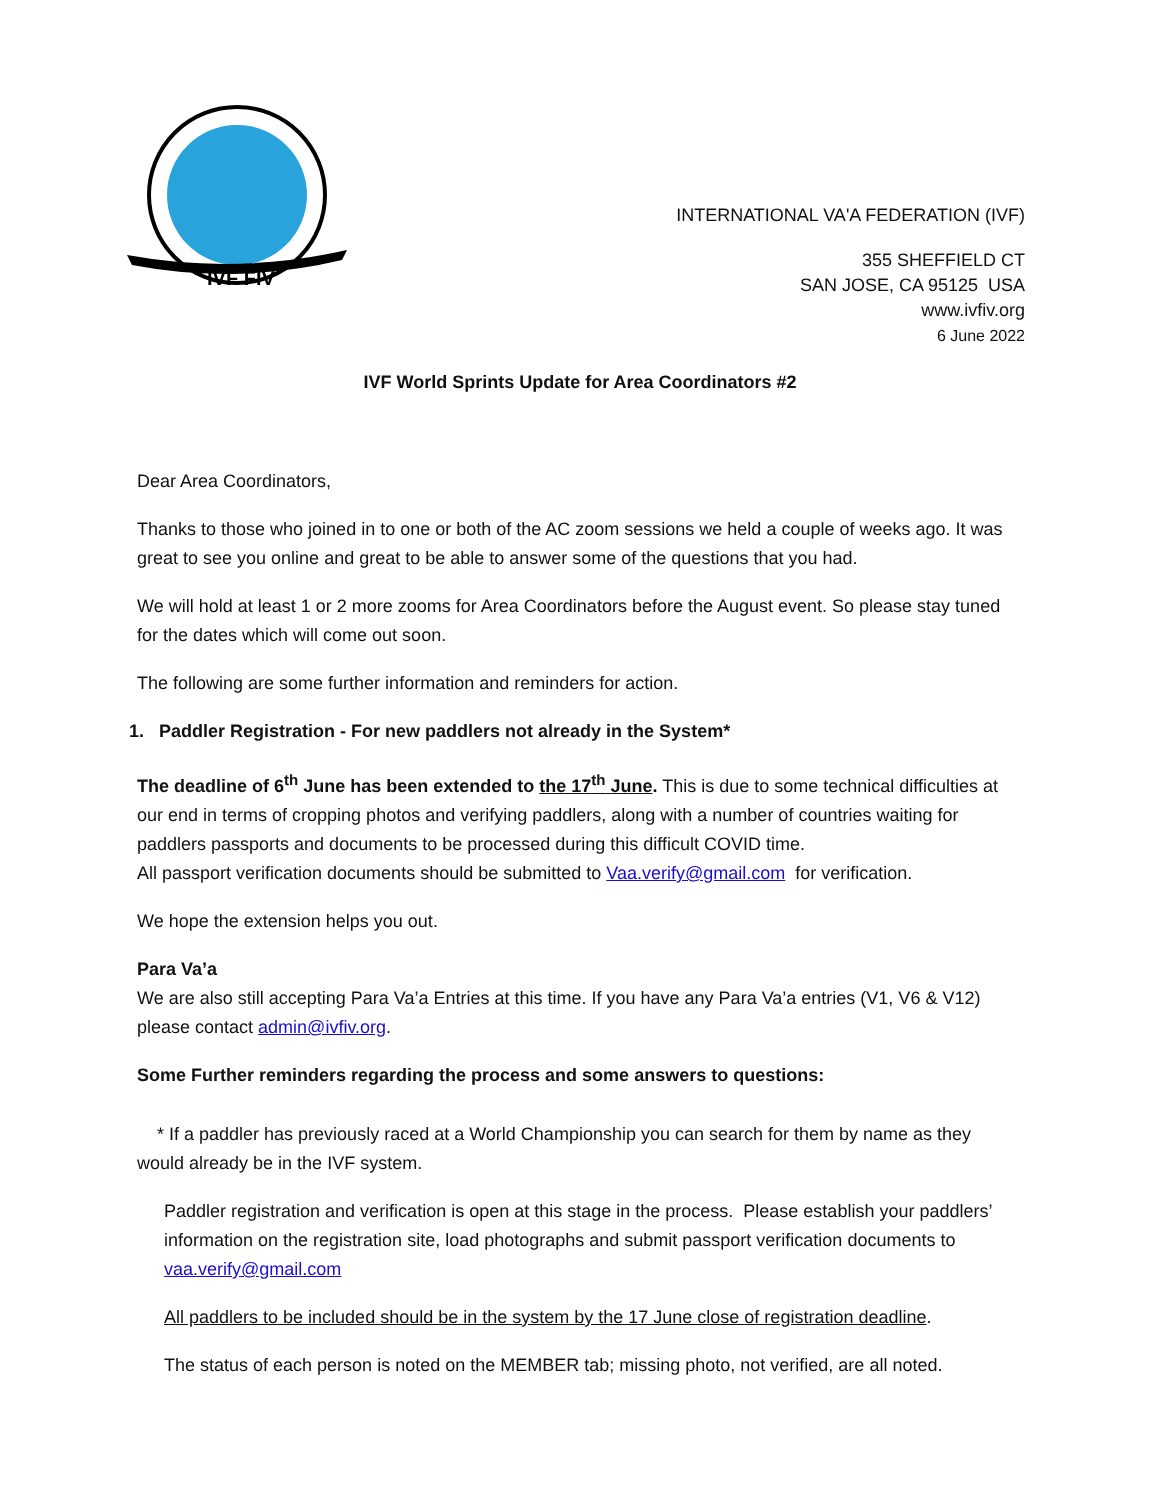IVF FIV
INTERNATIONAL VA'A FEDERATION (IVF)
355 SHEFFIELD CT
SAN JOSE, CA 95125 USA
www.ivfiv.org
6 June 2022
IVF World Sprints Update for Area Coordinators #2
Dear Area Coordinators,
Thanks to those who joined in to one or both of the AC zoom sessions we held a couple of weeks ago. It was great to see you online and great to be able to answer some of the questions that you had.
We will hold at least 1 or 2 more zooms for Area Coordinators before the August event. So please stay tuned for the dates which will come out soon.
The following are some further information and reminders for action.
1. Paddler Registration - For new paddlers not already in the System*
The deadline of 6<sup>th</sup> June has been extended to the 17<sup>th</sup> June. This is due to some technical difficulties at our end in terms of cropping photos and verifying paddlers, along with a number of countries waiting for paddlers passports and documents to be processed during this difficult COVID time.
All passport verification documents should be submitted to Vaa.verify@gmail.com for verification.
We hope the extension helps you out.
Para Va’a
We are also still accepting Para Va’a Entries at this time. If you have any Para Va’a entries (V1, V6 & V12) please contact admin@ivfiv.org.
Some Further reminders regarding the process and some answers to questions:
* If a paddler has previously raced at a World Championship you can search for them by name as they would already be in the IVF system.
Paddler registration and verification is open at this stage in the process. Please establish your paddlers’ information on the registration site, load photographs and submit passport verification documents to vaa.verify@gmail.com
All paddlers to be included should be in the system by the 17 June close of registration deadline.
The status of each person is noted on the MEMBER tab; missing photo, not verified, are all noted.